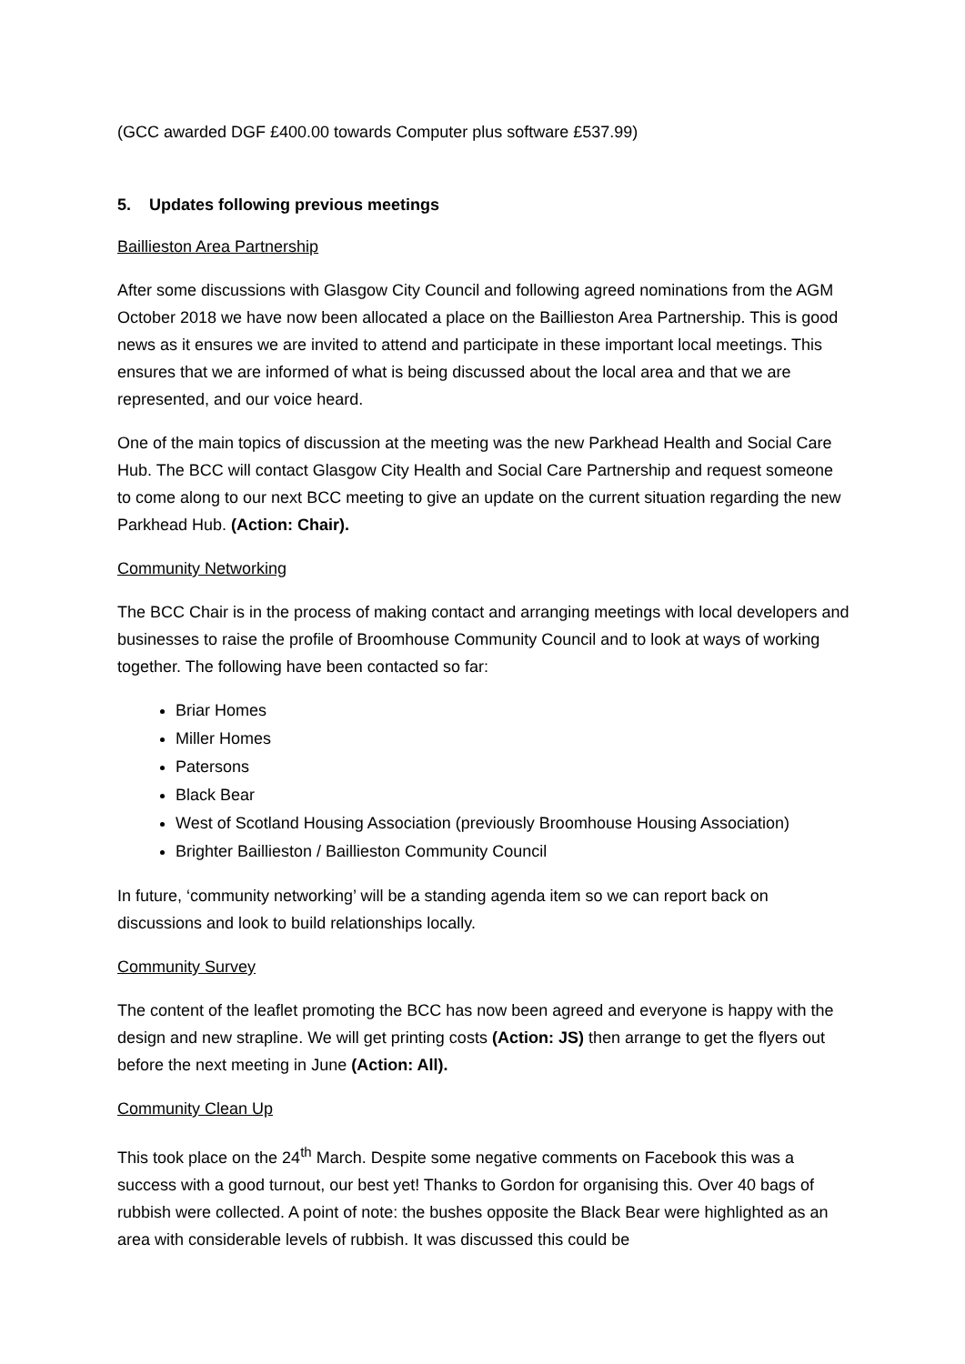(GCC awarded DGF £400.00 towards Computer plus software £537.99)
5. Updates following previous meetings
Baillieston Area Partnership
After some discussions with Glasgow City Council and following agreed nominations from the AGM October 2018 we have now been allocated a place on the Baillieston Area Partnership. This is good news as it ensures we are invited to attend and participate in these important local meetings. This ensures that we are informed of what is being discussed about the local area and that we are represented, and our voice heard.
One of the main topics of discussion at the meeting was the new Parkhead Health and Social Care Hub. The BCC will contact Glasgow City Health and Social Care Partnership and request someone to come along to our next BCC meeting to give an update on the current situation regarding the new Parkhead Hub. (Action: Chair).
Community Networking
The BCC Chair is in the process of making contact and arranging meetings with local developers and businesses to raise the profile of Broomhouse Community Council and to look at ways of working together. The following have been contacted so far:
Briar Homes
Miller Homes
Patersons
Black Bear
West of Scotland Housing Association (previously Broomhouse Housing Association)
Brighter Baillieston / Baillieston Community Council
In future, ‘community networking’ will be a standing agenda item so we can report back on discussions and look to build relationships locally.
Community Survey
The content of the leaflet promoting the BCC has now been agreed and everyone is happy with the design and new strapline. We will get printing costs (Action: JS) then arrange to get the flyers out before the next meeting in June (Action: All).
Community Clean Up
This took place on the 24<sup>th</sup> March. Despite some negative comments on Facebook this was a success with a good turnout, our best yet! Thanks to Gordon for organising this. Over 40 bags of rubbish were collected. A point of note: the bushes opposite the Black Bear were highlighted as an area with considerable levels of rubbish. It was discussed this could be